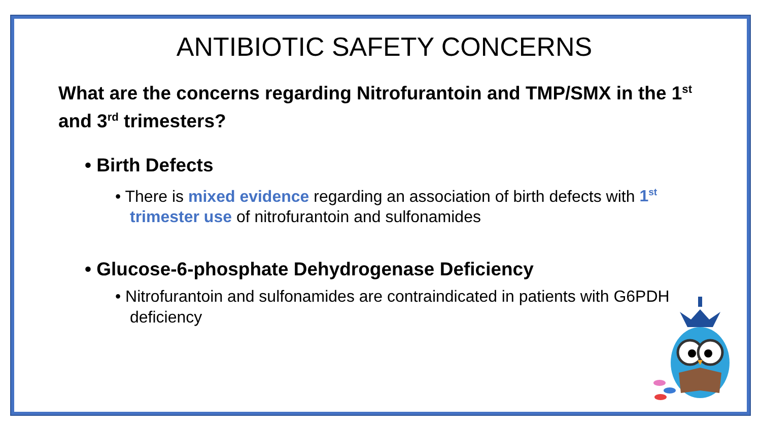ANTIBIOTIC SAFETY CONCERNS
What are the concerns regarding Nitrofurantoin and TMP/SMX in the 1<sup>st</sup> and 3<sup>rd</sup> trimesters?
• Birth Defects
• There is mixed evidence regarding an association of birth defects with 1<sup>st</sup> trimester use of nitrofurantoin and sulfonamides
• Glucose-6-phosphate Dehydrogenase Deficiency
• Nitrofurantoin and sulfonamides are contraindicated in patients with G6PDH deficiency